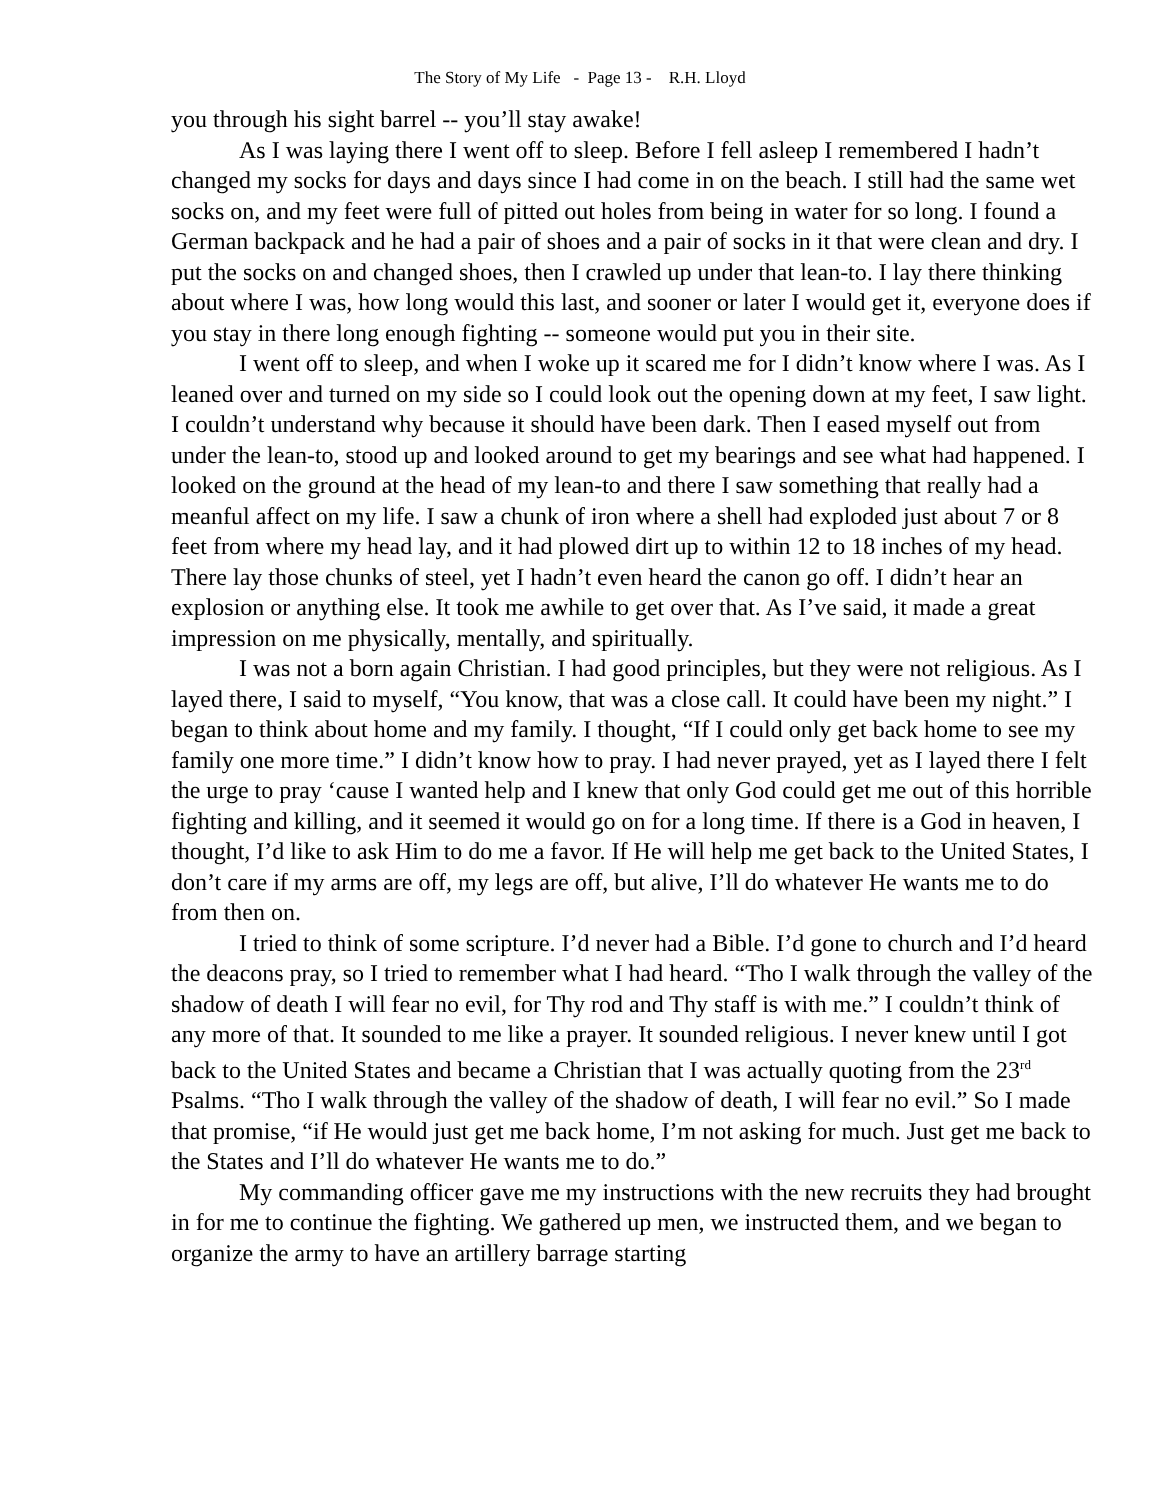The Story of My Life - Page 13 - R.H. Lloyd
you through his sight barrel -- you’ll stay awake!
As I was laying there I went off to sleep. Before I fell asleep I remembered I hadn’t changed my socks for days and days since I had come in on the beach. I still had the same wet socks on, and my feet were full of pitted out holes from being in water for so long. I found a German backpack and he had a pair of shoes and a pair of socks in it that were clean and dry. I put the socks on and changed shoes, then I crawled up under that lean-to. I lay there thinking about where I was, how long would this last, and sooner or later I would get it, everyone does if you stay in there long enough fighting -- someone would put you in their site.
I went off to sleep, and when I woke up it scared me for I didn’t know where I was. As I leaned over and turned on my side so I could look out the opening down at my feet, I saw light. I couldn’t understand why because it should have been dark. Then I eased myself out from under the lean-to, stood up and looked around to get my bearings and see what had happened. I looked on the ground at the head of my lean-to and there I saw something that really had a meanful affect on my life. I saw a chunk of iron where a shell had exploded just about 7 or 8 feet from where my head lay, and it had plowed dirt up to within 12 to 18 inches of my head. There lay those chunks of steel, yet I hadn’t even heard the canon go off. I didn’t hear an explosion or anything else. It took me awhile to get over that. As I’ve said, it made a great impression on me physically, mentally, and spiritually.
I was not a born again Christian. I had good principles, but they were not religious. As I layed there, I said to myself, “You know, that was a close call. It could have been my night.” I began to think about home and my family. I thought, “If I could only get back home to see my family one more time.” I didn’t know how to pray. I had never prayed, yet as I layed there I felt the urge to pray ‘cause I wanted help and I knew that only God could get me out of this horrible fighting and killing, and it seemed it would go on for a long time. If there is a God in heaven, I thought, I’d like to ask Him to do me a favor. If He will help me get back to the United States, I don’t care if my arms are off, my legs are off, but alive, I’ll do whatever He wants me to do from then on.
I tried to think of some scripture. I’d never had a Bible. I’d gone to church and I’d heard the deacons pray, so I tried to remember what I had heard. “Tho I walk through the valley of the shadow of death I will fear no evil, for Thy rod and Thy staff is with me.” I couldn’t think of any more of that. It sounded to me like a prayer. It sounded religious. I never knew until I got back to the United States and became a Christian that I was actually quoting from the 23<sup>rd</sup> Psalms. “Tho I walk through the valley of the shadow of death, I will fear no evil.” So I made that promise, “if He would just get me back home, I’m not asking for much. Just get me back to the States and I’ll do whatever He wants me to do.”
My commanding officer gave me my instructions with the new recruits they had brought in for me to continue the fighting. We gathered up men, we instructed them, and we began to organize the army to have an artillery barrage starting